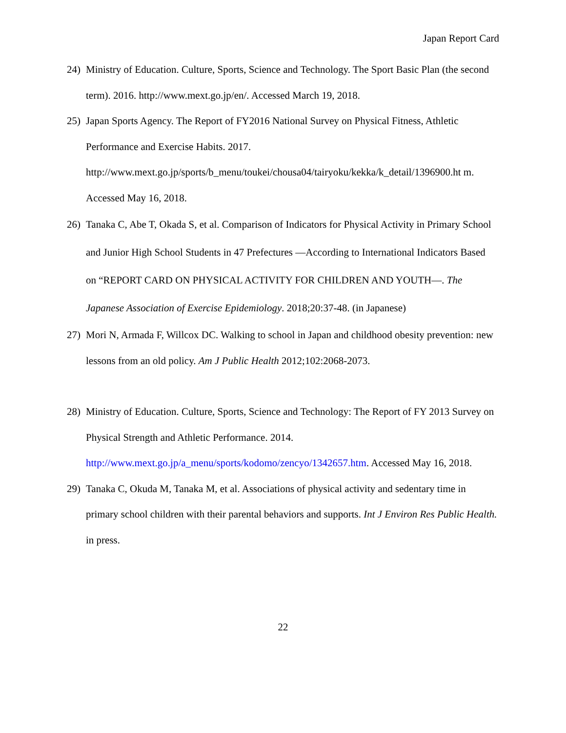Japan Report Card
24) Ministry of Education. Culture, Sports, Science and Technology. The Sport Basic Plan (the second term). 2016. http://www.mext.go.jp/en/. Accessed March 19, 2018.
25) Japan Sports Agency. The Report of FY2016 National Survey on Physical Fitness, Athletic Performance and Exercise Habits. 2017.
http://www.mext.go.jp/sports/b_menu/toukei/chousa04/tairyoku/kekka/k_detail/1396900.ht m. Accessed May 16, 2018.
26) Tanaka C, Abe T, Okada S, et al. Comparison of Indicators for Physical Activity in Primary School and Junior High School Students in 47 Prefectures —According to International Indicators Based on “REPORT CARD ON PHYSICAL ACTIVITY FOR CHILDREN AND YOUTH—. The Japanese Association of Exercise Epidemiology. 2018;20:37-48. (in Japanese)
27) Mori N, Armada F, Willcox DC. Walking to school in Japan and childhood obesity prevention: new lessons from an old policy. Am J Public Health 2012;102:2068-2073.
28) Ministry of Education. Culture, Sports, Science and Technology: The Report of FY 2013 Survey on Physical Strength and Athletic Performance. 2014. http://www.mext.go.jp/a_menu/sports/kodomo/zencyo/1342657.htm. Accessed May 16, 2018.
29) Tanaka C, Okuda M, Tanaka M, et al. Associations of physical activity and sedentary time in primary school children with their parental behaviors and supports. Int J Environ Res Public Health. in press.
22